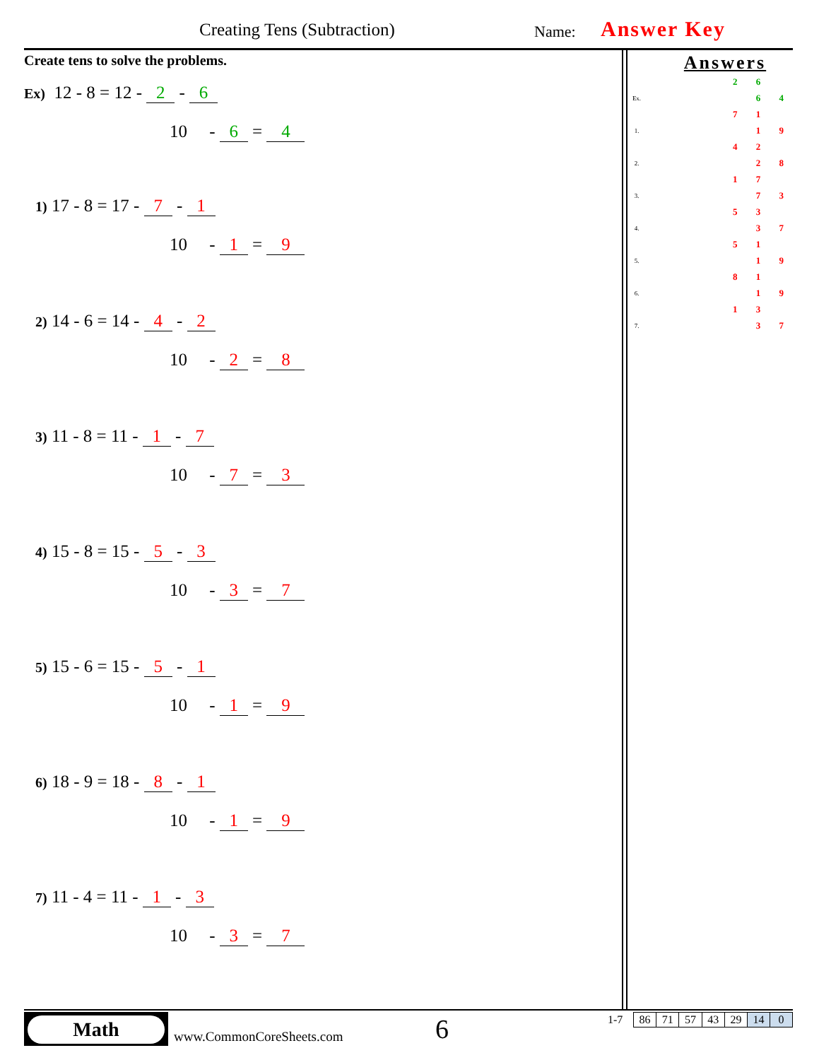Creating Tens (Subtraction) Name: Answer Key
Create tens to solve the problems.
Ex) 12 - 8 = 12 - 2 - 6
10 - 6 = 4
1) 17 - 8 = 17 - 7 - 1
10 - 1 = 9
2) 14 - 6 = 14 - 4 - 2
10 - 2 = 8
3) 11 - 8 = 11 - 1 - 7
10 - 7 = 3
4) 15 - 8 = 15 - 5 - 3
10 - 3 = 7
5) 15 - 6 = 15 - 5 - 1
10 - 1 = 9
6) 18 - 9 = 18 - 8 - 1
10 - 1 = 9
7) 11 - 4 = 11 - 1 - 3
10 - 3 = 7
Answers
| | | 2 | 6 | |
| Ex. | | | 6 | 4 |
| | | 7 | 1 | |
| 1. | | | 1 | 9 |
| | | 4 | 2 | |
| 2. | | | 2 | 8 |
| | | 1 | 7 | |
| 3. | | | 7 | 3 |
| | | 5 | 3 | |
| 4. | | | 3 | 7 |
| | | 5 | 1 | |
| 5. | | | 1 | 9 |
| | | 8 | 1 | |
| 6. | | | 1 | 9 |
| | | 1 | 3 | |
| 7. | | | 3 | 7 |
Math
www.CommonCoreSheets.com 6 1-7
| 86 | 71 | 57 | 43 | 29 | 14 | 0 |